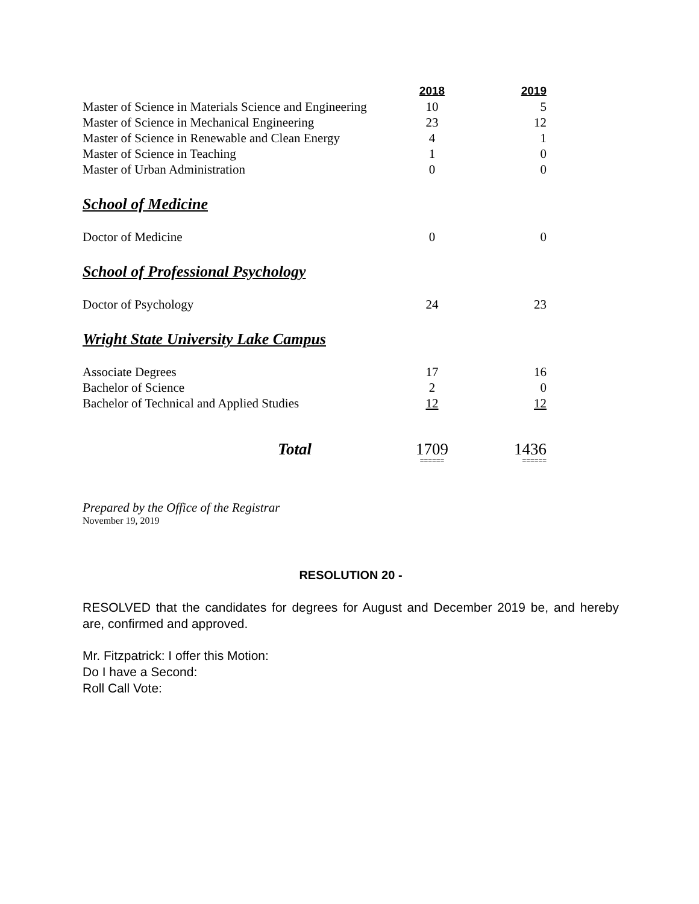| | 2018 | 2019 |
| --- | --- | --- |
| Master of Science in Materials Science and Engineering | 10 | 5 |
| Master of Science in Mechanical Engineering | 23 | 12 |
| Master of Science in Renewable and Clean Energy | 4 | 1 |
| Master of Science in Teaching | 1 | 0 |
| Master of Urban Administration | 0 | 0 |
| School of Medicine | | |
| Doctor of Medicine | 0 | 0 |
| School of Professional Psychology | | |
| Doctor of Psychology | 24 | 23 |
| Wright State University Lake Campus | | |
| Associate Degrees | 17 | 16 |
| Bachelor of Science | 2 | 0 |
| Bachelor of Technical and Applied Studies | 12 | 12 |
| Total | 1709 | 1436 |
| | ====== | ====== |
Prepared by the Office of the Registrar
November 19, 2019
RESOLUTION 20 -
RESOLVED that the candidates for degrees for August and December 2019 be, and hereby are, confirmed and approved.
Mr. Fitzpatrick: I offer this Motion:
Do I have a Second:
Roll Call Vote: